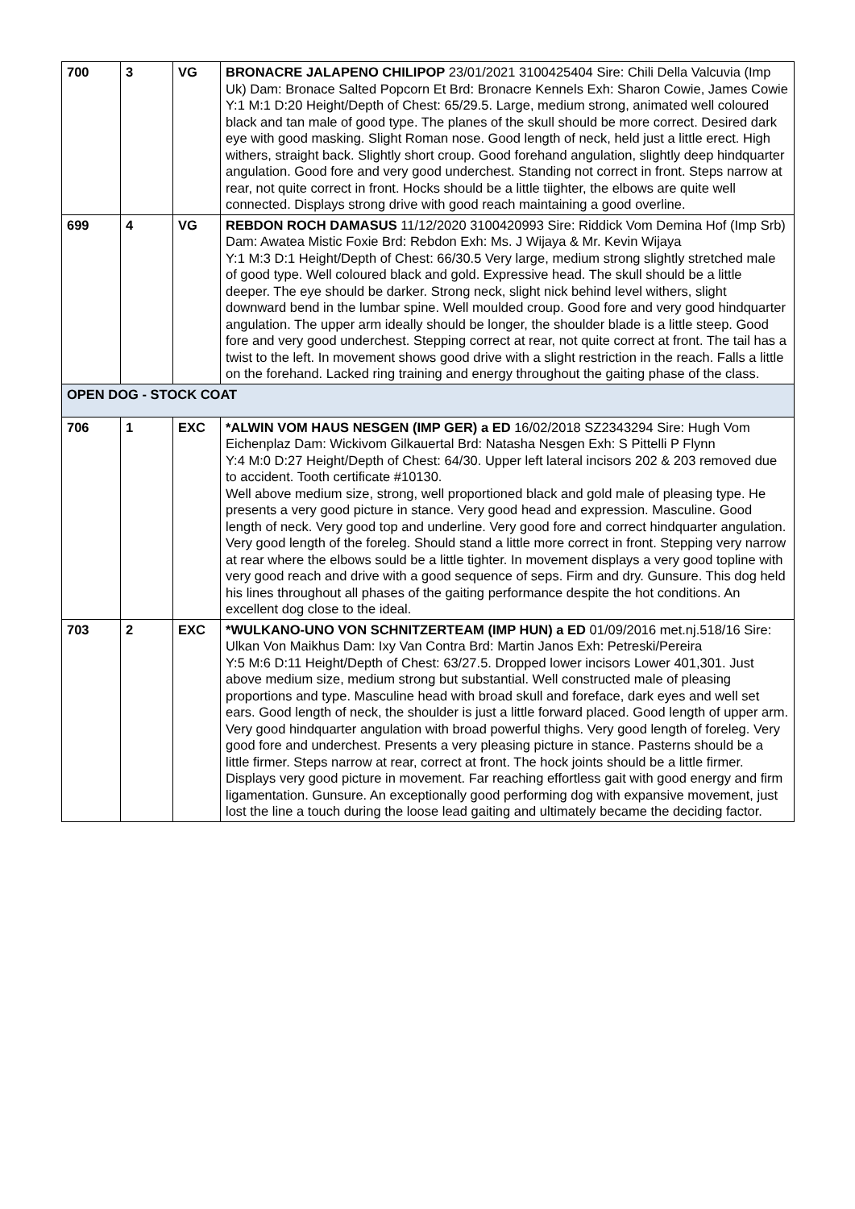| 700 | 3 | VG | BRONACRE JALAPENO CHILIPOP 23/01/2021 3100425404 Sire: Chili Della Valcuvia (Imp Uk) Dam: Bronace Salted Popcorn Et Brd: Bronacre Kennels Exh: Sharon Cowie, James Cowie Y:1 M:1 D:20 Height/Depth of Chest: 65/29.5. Large, medium strong, animated well coloured black and tan male of good type. The planes of the skull should be more correct. Desired dark eye with good masking. Slight Roman nose. Good length of neck, held just a little erect. High withers, straight back. Slightly short croup. Good forehand angulation, slightly deep hindquarter angulation. Good fore and very good underchest. Standing not correct in front. Steps narrow at rear, not quite correct in front. Hocks should be a little tiighter, the elbows are quite well connected. Displays strong drive with good reach maintaining a good overline. |
| 699 | 4 | VG | REBDON ROCH DAMASUS 11/12/2020 3100420993 Sire: Riddick Vom Demina Hof (Imp Srb) Dam: Awatea Mistic Foxie Brd: Rebdon Exh: Ms. J Wijaya & Mr. Kevin Wijaya Y:1 M:3 D:1 Height/Depth of Chest: 66/30.5 Very large, medium strong slightly stretched male of good type. Well coloured black and gold. Expressive head. The skull should be a little deeper. The eye should be darker. Strong neck, slight nick behind level withers, slight downward bend in the lumbar spine. Well moulded croup. Good fore and very good hindquarter angulation. The upper arm ideally should be longer, the shoulder blade is a little steep. Good fore and very good underchest. Stepping correct at rear, not quite correct at front. The tail has a twist to the left. In movement shows good drive with a slight restriction in the reach. Falls a little on the forehand. Lacked ring training and energy throughout the gaiting phase of the class. |
| OPEN DOG - STOCK COAT | | | |
| 706 | 1 | EXC | *ALWIN VOM HAUS NESGEN (IMP GER) a ED 16/02/2018 SZ2343294 Sire: Hugh Vom Eichenplaz Dam: Wickivom Gilkauertal Brd: Natasha Nesgen Exh: S Pittelli P Flynn Y:4 M:0 D:27 Height/Depth of Chest: 64/30. Upper left lateral incisors 202 & 203 removed due to accident. Tooth certificate #10130. Well above medium size, strong, well proportioned black and gold male of pleasing type. He presents a very good picture in stance. Very good head and expression. Masculine. Good length of neck. Very good top and underline. Very good fore and correct hindquarter angulation. Very good length of the foreleg. Should stand a little more correct in front. Stepping very narrow at rear where the elbows sould be a little tighter. In movement displays a very good topline with very good reach and drive with a good sequence of seps. Firm and dry. Gunsure. This dog held his lines throughout all phases of the gaiting performance despite the hot conditions. An excellent dog close to the ideal. |
| 703 | 2 | EXC | *WULKANO-UNO VON SCHNITZERTEAM (IMP HUN) a ED 01/09/2016 met.nj.518/16 Sire: Ulkan Von Maikhus Dam: Ixy Van Contra Brd: Martin Janos Exh: Petreski/Pereira Y:5 M:6 D:11 Height/Depth of Chest: 63/27.5. Dropped lower incisors Lower 401,301. Just above medium size, medium strong but substantial. Well constructed male of pleasing proportions and type. Masculine head with broad skull and foreface, dark eyes and well set ears. Good length of neck, the shoulder is just a little forward placed. Good length of upper arm. Very good hindquarter angulation with broad powerful thighs. Very good length of foreleg. Very good fore and underchest. Presents a very pleasing picture in stance. Pasterns should be a little firmer. Steps narrow at rear, correct at front. The hock joints should be a little firmer. Displays very good picture in movement. Far reaching effortless gait with good energy and firm ligamentation. Gunsure. An exceptionally good performing dog with expansive movement, just lost the line a touch during the loose lead gaiting and ultimately became the deciding factor. |